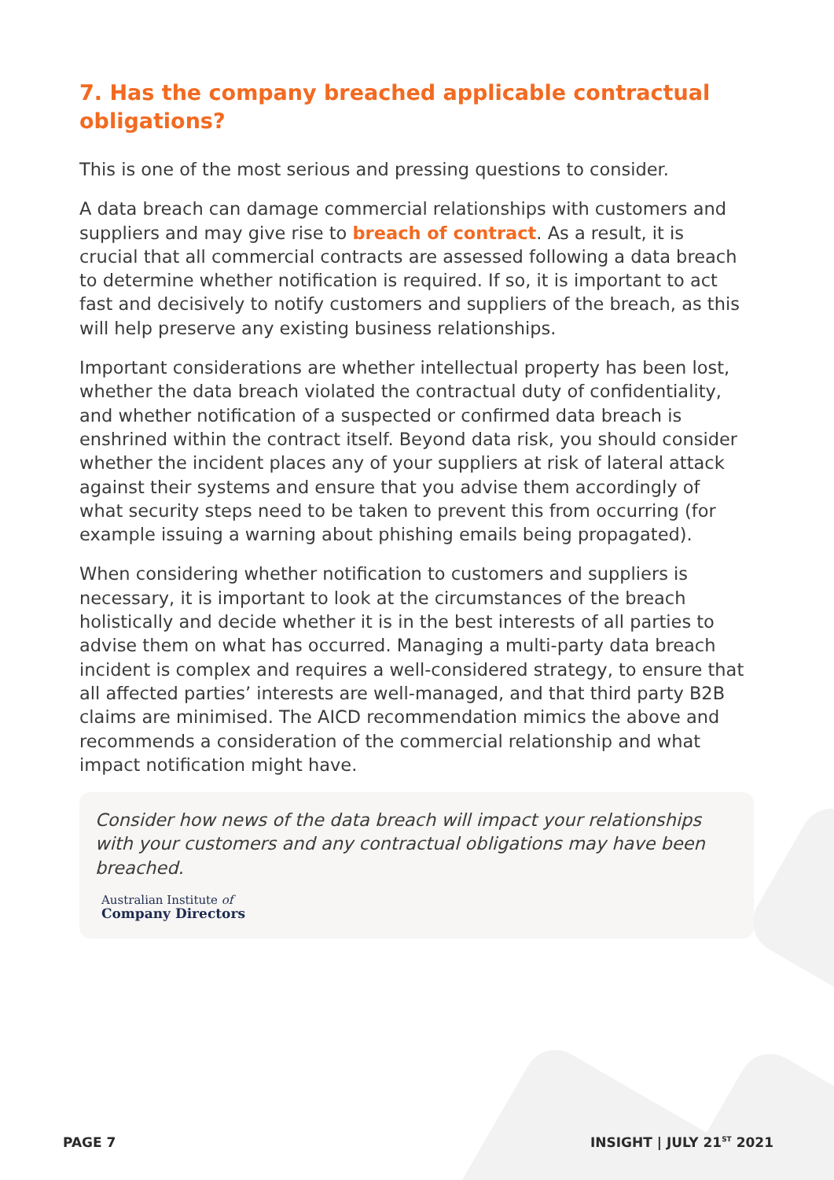7. Has the company breached applicable contractual obligations?
This is one of the most serious and pressing questions to consider.
A data breach can damage commercial relationships with customers and suppliers and may give rise to breach of contract. As a result, it is crucial that all commercial contracts are assessed following a data breach to determine whether notification is required. If so, it is important to act fast and decisively to notify customers and suppliers of the breach, as this will help preserve any existing business relationships.
Important considerations are whether intellectual property has been lost, whether the data breach violated the contractual duty of confidentiality, and whether notification of a suspected or confirmed data breach is enshrined within the contract itself. Beyond data risk, you should consider whether the incident places any of your suppliers at risk of lateral attack against their systems and ensure that you advise them accordingly of what security steps need to be taken to prevent this from occurring (for example issuing a warning about phishing emails being propagated).
When considering whether notification to customers and suppliers is necessary, it is important to look at the circumstances of the breach holistically and decide whether it is in the best interests of all parties to advise them on what has occurred. Managing a multi-party data breach incident is complex and requires a well-considered strategy, to ensure that all affected parties’ interests are well-managed, and that third party B2B claims are minimised. The AICD recommendation mimics the above and recommends a consideration of the commercial relationship and what impact notification might have.
Consider how news of the data breach will impact your relationships with your customers and any contractual obligations may have been breached.
Australian Institute of
Company Directors
PAGE 7 INSIGHT | JULY 21<sup>ST</sup> 2021